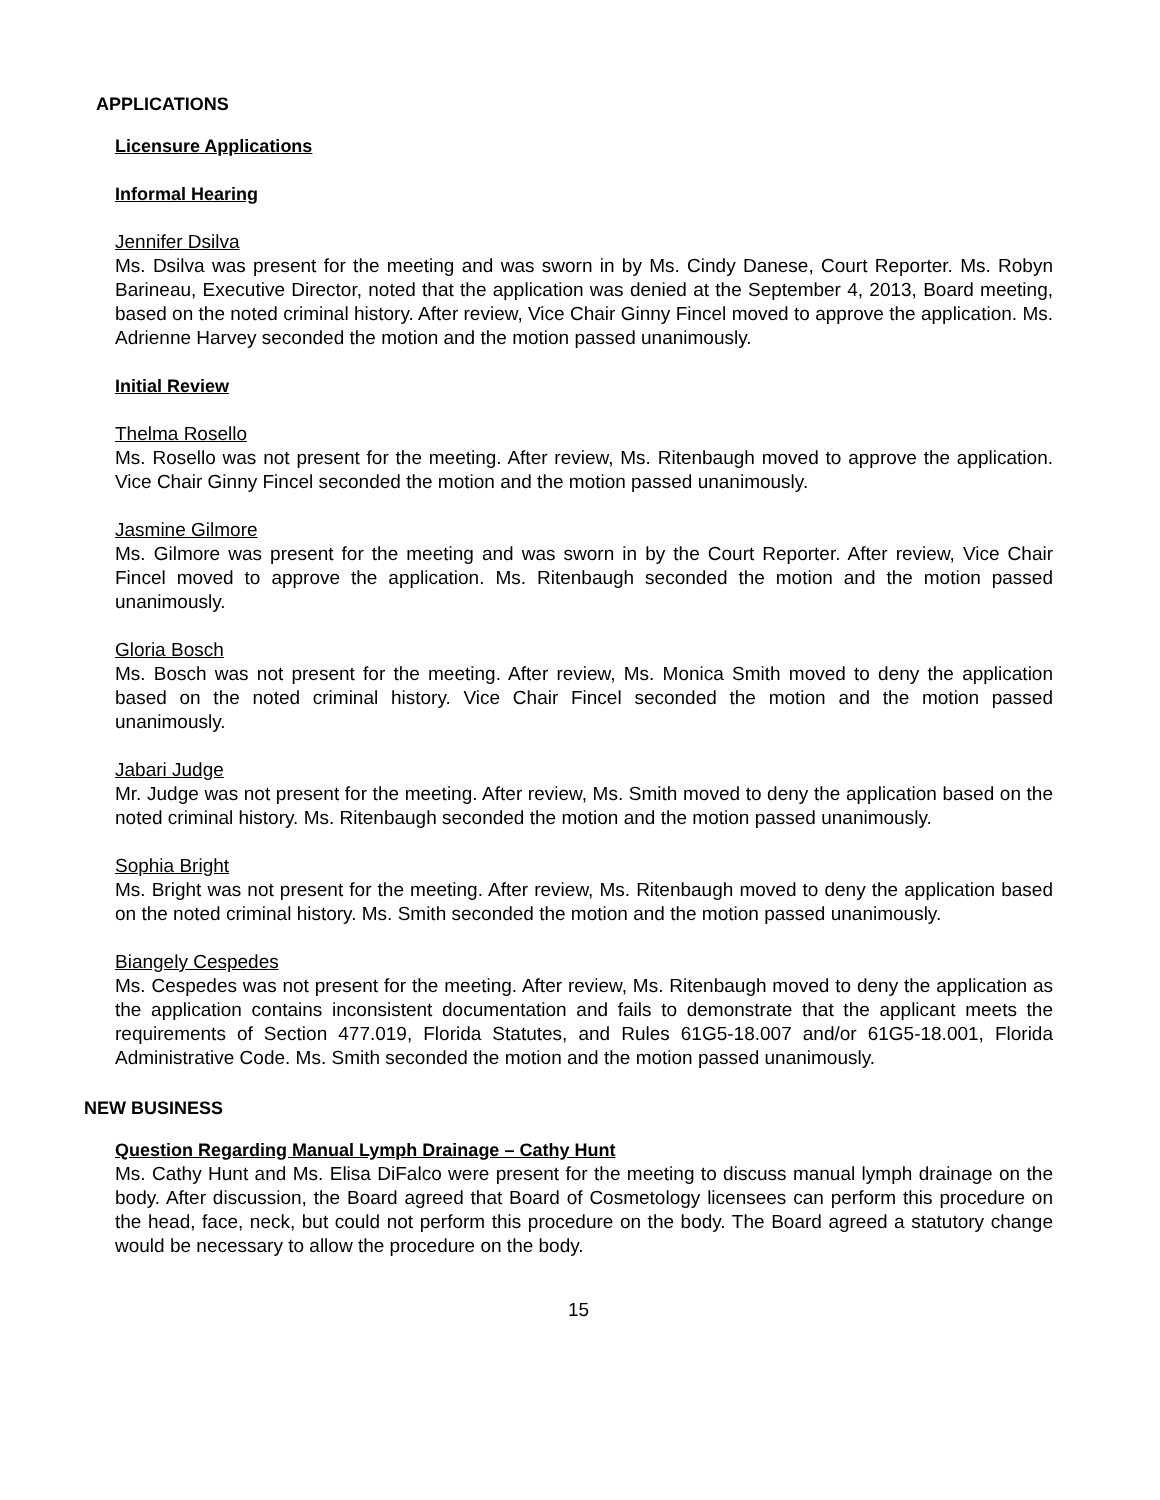APPLICATIONS
Licensure Applications
Informal Hearing
Jennifer Dsilva
Ms. Dsilva was present for the meeting and was sworn in by Ms. Cindy Danese, Court Reporter. Ms. Robyn Barineau, Executive Director, noted that the application was denied at the September 4, 2013, Board meeting, based on the noted criminal history. After review, Vice Chair Ginny Fincel moved to approve the application. Ms. Adrienne Harvey seconded the motion and the motion passed unanimously.
Initial Review
Thelma Rosello
Ms. Rosello was not present for the meeting. After review, Ms. Ritenbaugh moved to approve the application. Vice Chair Ginny Fincel seconded the motion and the motion passed unanimously.
Jasmine Gilmore
Ms. Gilmore was present for the meeting and was sworn in by the Court Reporter. After review, Vice Chair Fincel moved to approve the application. Ms. Ritenbaugh seconded the motion and the motion passed unanimously.
Gloria Bosch
Ms. Bosch was not present for the meeting. After review, Ms. Monica Smith moved to deny the application based on the noted criminal history. Vice Chair Fincel seconded the motion and the motion passed unanimously.
Jabari Judge
Mr. Judge was not present for the meeting. After review, Ms. Smith moved to deny the application based on the noted criminal history. Ms. Ritenbaugh seconded the motion and the motion passed unanimously.
Sophia Bright
Ms. Bright was not present for the meeting. After review, Ms. Ritenbaugh moved to deny the application based on the noted criminal history. Ms. Smith seconded the motion and the motion passed unanimously.
Biangely Cespedes
Ms. Cespedes was not present for the meeting. After review, Ms. Ritenbaugh moved to deny the application as the application contains inconsistent documentation and fails to demonstrate that the applicant meets the requirements of Section 477.019, Florida Statutes, and Rules 61G5-18.007 and/or 61G5-18.001, Florida Administrative Code. Ms. Smith seconded the motion and the motion passed unanimously.
NEW BUSINESS
Question Regarding Manual Lymph Drainage – Cathy Hunt
Ms. Cathy Hunt and Ms. Elisa DiFalco were present for the meeting to discuss manual lymph drainage on the body. After discussion, the Board agreed that Board of Cosmetology licensees can perform this procedure on the head, face, neck, but could not perform this procedure on the body. The Board agreed a statutory change would be necessary to allow the procedure on the body.
15